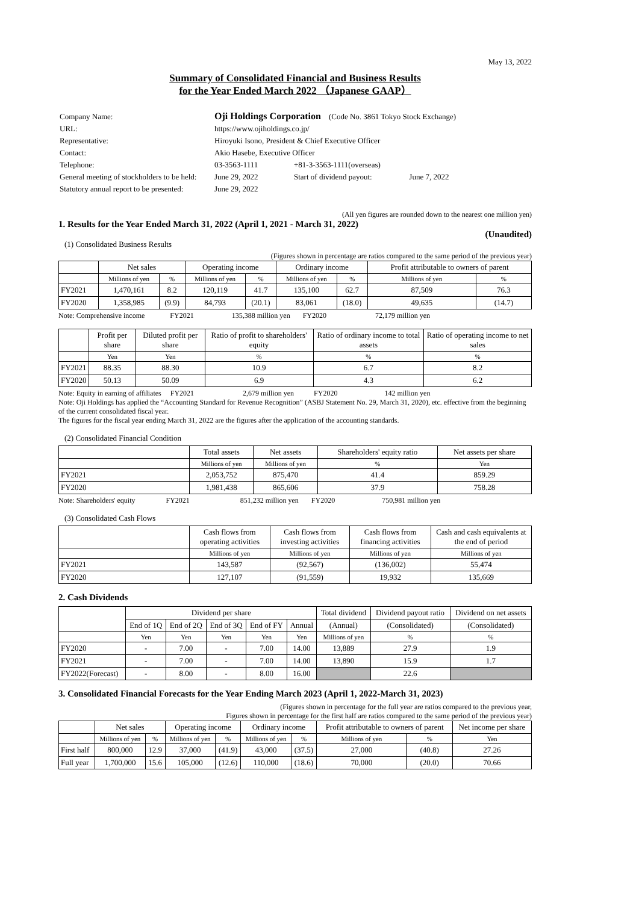May 13, 2022
Summary of Consolidated Financial and Business Results
for the Year Ended March 2022 （Japanese GAAP）
| Company Name: | Oji Holdings Corporation (Code No. 3861 Tokyo Stock Exchange) | |
| URL: | https://www.ojiholdings.co.jp/ | |
| Representative: | Hiroyuki Isono, President & Chief Executive Officer | |
| Contact: | Akio Hasebe, Executive Officer | |
| Telephone: | 03-3563-1111 | +81-3-3563-1111(overseas) |
| General meeting of stockholders to be held: | June 29, 2022 | Start of dividend payout: June 7, 2022 |
| Statutory annual report to be presented: | June 29, 2022 | |
(All yen figures are rounded down to the nearest one million yen)
1. Results for the Year Ended March 31, 2022 (April 1, 2021 - March 31, 2022)
(Unaudited)
(1) Consolidated Business Results
(Figures shown in percentage are ratios compared to the same period of the previous year)
| | Net sales | | Operating income | | Ordinary income | | Profit attributable to owners of parent | |
| --- | --- | --- | --- | --- | --- | --- | --- | --- |
| | Millions of yen | % | Millions of yen | % | Millions of yen | % | Millions of yen | % |
| FY2021 | 1,470,161 | 8.2 | 120,119 | 41.7 | 135,100 | 62.7 | 87,509 | 76.3 |
| FY2020 | 1,358,985 | (9.9) | 84,793 | (20.1) | 83,061 | (18.0) | 49,635 | (14.7) |
Note: Comprehensive income FY2021 135,388 million yen FY2020 72,179 million yen
| | Profit per share | Diluted profit per share | Ratio of profit to shareholders' equity | Ratio of ordinary income to total assets | Ratio of operating income to net sales |
| --- | --- | --- | --- | --- | --- |
| | Yen | Yen | % | % | % |
| FY2021 | 88.35 | 88.30 | 10.9 | 6.7 | 8.2 |
| FY2020 | 50.13 | 50.09 | 6.9 | 4.3 | 6.2 |
Note: Equity in earning of affiliates FY2021 2,679 million yen FY2020 142 million yen
Note: Oji Holdings has applied the “Accounting Standard for Revenue Recognition” (ASBJ Statement No. 29, March 31, 2020), etc. effective from the beginning of the current consolidated fiscal year.
The figures for the fiscal year ending March 31, 2022 are the figures after the application of the accounting standards.
(2) Consolidated Financial Condition
| | Total assets | Net assets | Shareholders' equity ratio | Net assets per share |
| --- | --- | --- | --- | --- |
| | Millions of yen | Millions of yen | % | Yen |
| FY2021 | 2,053,752 | 875,470 | 41.4 | 859.29 |
| FY2020 | 1,981,438 | 865,606 | 37.9 | 758.28 |
Note: Shareholders' equity FY2021 851,232 million yen FY2020 750,981 million yen
(3) Consolidated Cash Flows
| | Cash flows from operating activities | Cash flows from investing activities | Cash flows from financing activities | Cash and cash equivalents at the end of period |
| --- | --- | --- | --- | --- |
| | Millions of yen | Millions of yen | Millions of yen | Millions of yen |
| FY2021 | 143,587 | (92,567) | (136,002) | 55,474 |
| FY2020 | 127,107 | (91,559) | 19,932 | 135,669 |
2. Cash Dividends
| | Dividend per share | | | | | Total dividend | Dividend payout ratio | Dividend on net assets |
| --- | --- | --- | --- | --- | --- | --- | --- | --- |
| | End of 1Q | End of 2Q | End of 3Q | End of FY | Annual | (Annual) | (Consolidated) | (Consolidated) |
| | Yen | Yen | Yen | Yen | Yen | Millions of yen | % | % |
| FY2020 | - | 7.00 | - | 7.00 | 14.00 | 13,889 | 27.9 | 1.9 |
| FY2021 | - | 7.00 | - | 7.00 | 14.00 | 13,890 | 15.9 | 1.7 |
| FY2022(Forecast) | - | 8.00 | - | 8.00 | 16.00 | | 22.6 | |
3. Consolidated Financial Forecasts for the Year Ending March 2023 (April 1, 2022-March 31, 2023)
(Figures shown in percentage for the full year are ratios compared to the previous year,
Figures shown in percentage for the first half are ratios compared to the same period of the previous year)
| | Net sales | | Operating income | | Ordinary income | | Profit attributable to owners of parent | | Net income per share |
| --- | --- | --- | --- | --- | --- | --- | --- | --- | --- |
| | Millions of yen | % | Millions of yen | % | Millions of yen | % | Millions of yen | % | Yen |
| First half | 800,000 | 12.9 | 37,000 | (41.9) | 43,000 | (37.5) | 27,000 | (40.8) | 27.26 |
| Full year | 1,700,000 | 15.6 | 105,000 | (12.6) | 110,000 | (18.6) | 70,000 | (20.0) | 70.66 |